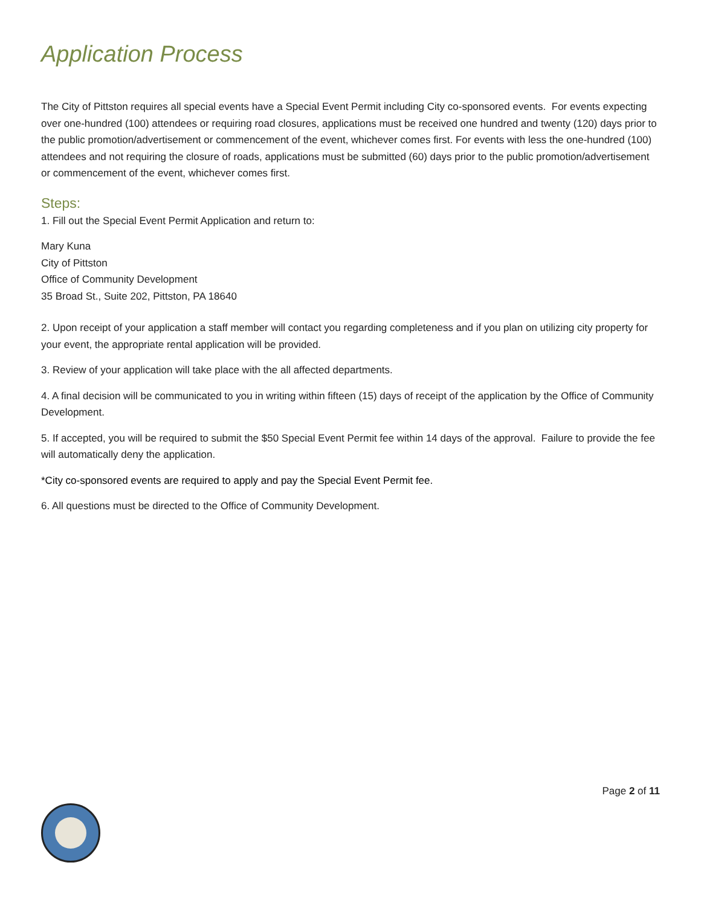Application Process
The City of Pittston requires all special events have a Special Event Permit including City co-sponsored events. For events expecting over one-hundred (100) attendees or requiring road closures, applications must be received one hundred and twenty (120) days prior to the public promotion/advertisement or commencement of the event, whichever comes first. For events with less the one-hundred (100) attendees and not requiring the closure of roads, applications must be submitted (60) days prior to the public promotion/advertisement or commencement of the event, whichever comes first.
Steps:
1. Fill out the Special Event Permit Application and return to:
Mary Kuna
City of Pittston
Office of Community Development
35 Broad St., Suite 202, Pittston, PA 18640
2. Upon receipt of your application a staff member will contact you regarding completeness and if you plan on utilizing city property for your event, the appropriate rental application will be provided.
3. Review of your application will take place with the all affected departments.
4. A final decision will be communicated to you in writing within fifteen (15) days of receipt of the application by the Office of Community Development.
5. If accepted, you will be required to submit the $50 Special Event Permit fee within 14 days of the approval. Failure to provide the fee will automatically deny the application.
*City co-sponsored events are required to apply and pay the Special Event Permit fee.
6. All questions must be directed to the Office of Community Development.
Page 2 of 11